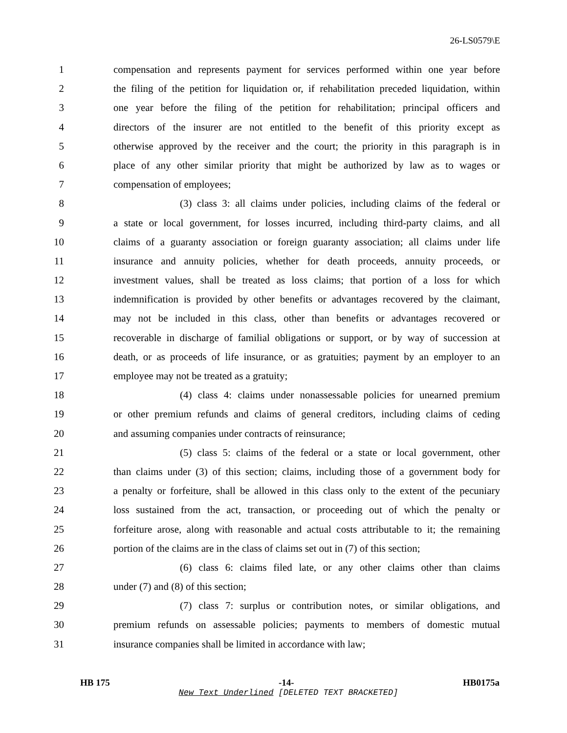26-LS0579\E
1 compensation and represents payment for services performed within one year before
2 the filing of the petition for liquidation or, if rehabilitation preceded liquidation, within
3 one year before the filing of the petition for rehabilitation; principal officers and
4 directors of the insurer are not entitled to the benefit of this priority except as
5 otherwise approved by the receiver and the court; the priority in this paragraph is in
6 place of any other similar priority that might be authorized by law as to wages or
7 compensation of employees;
8 (3) class 3: all claims under policies, including claims of the federal or
9 a state or local government, for losses incurred, including third-party claims, and all
10 claims of a guaranty association or foreign guaranty association; all claims under life
11 insurance and annuity policies, whether for death proceeds, annuity proceeds, or
12 investment values, shall be treated as loss claims; that portion of a loss for which
13 indemnification is provided by other benefits or advantages recovered by the claimant,
14 may not be included in this class, other than benefits or advantages recovered or
15 recoverable in discharge of familial obligations or support, or by way of succession at
16 death, or as proceeds of life insurance, or as gratuities; payment by an employer to an
17 employee may not be treated as a gratuity;
18 (4) class 4: claims under nonassessable policies for unearned premium
19 or other premium refunds and claims of general creditors, including claims of ceding
20 and assuming companies under contracts of reinsurance;
21 (5) class 5: claims of the federal or a state or local government, other
22 than claims under (3) of this section; claims, including those of a government body for
23 a penalty or forfeiture, shall be allowed in this class only to the extent of the pecuniary
24 loss sustained from the act, transaction, or proceeding out of which the penalty or
25 forfeiture arose, along with reasonable and actual costs attributable to it; the remaining
26 portion of the claims are in the class of claims set out in (7) of this section;
27 (6) class 6: claims filed late, or any other claims other than claims
28 under (7) and (8) of this section;
29 (7) class 7: surplus or contribution notes, or similar obligations, and
30 premium refunds on assessable policies; payments to members of domestic mutual
31 insurance companies shall be limited in accordance with law;
HB 175 -14- HB0175a
New Text Underlined [DELETED TEXT BRACKETED]